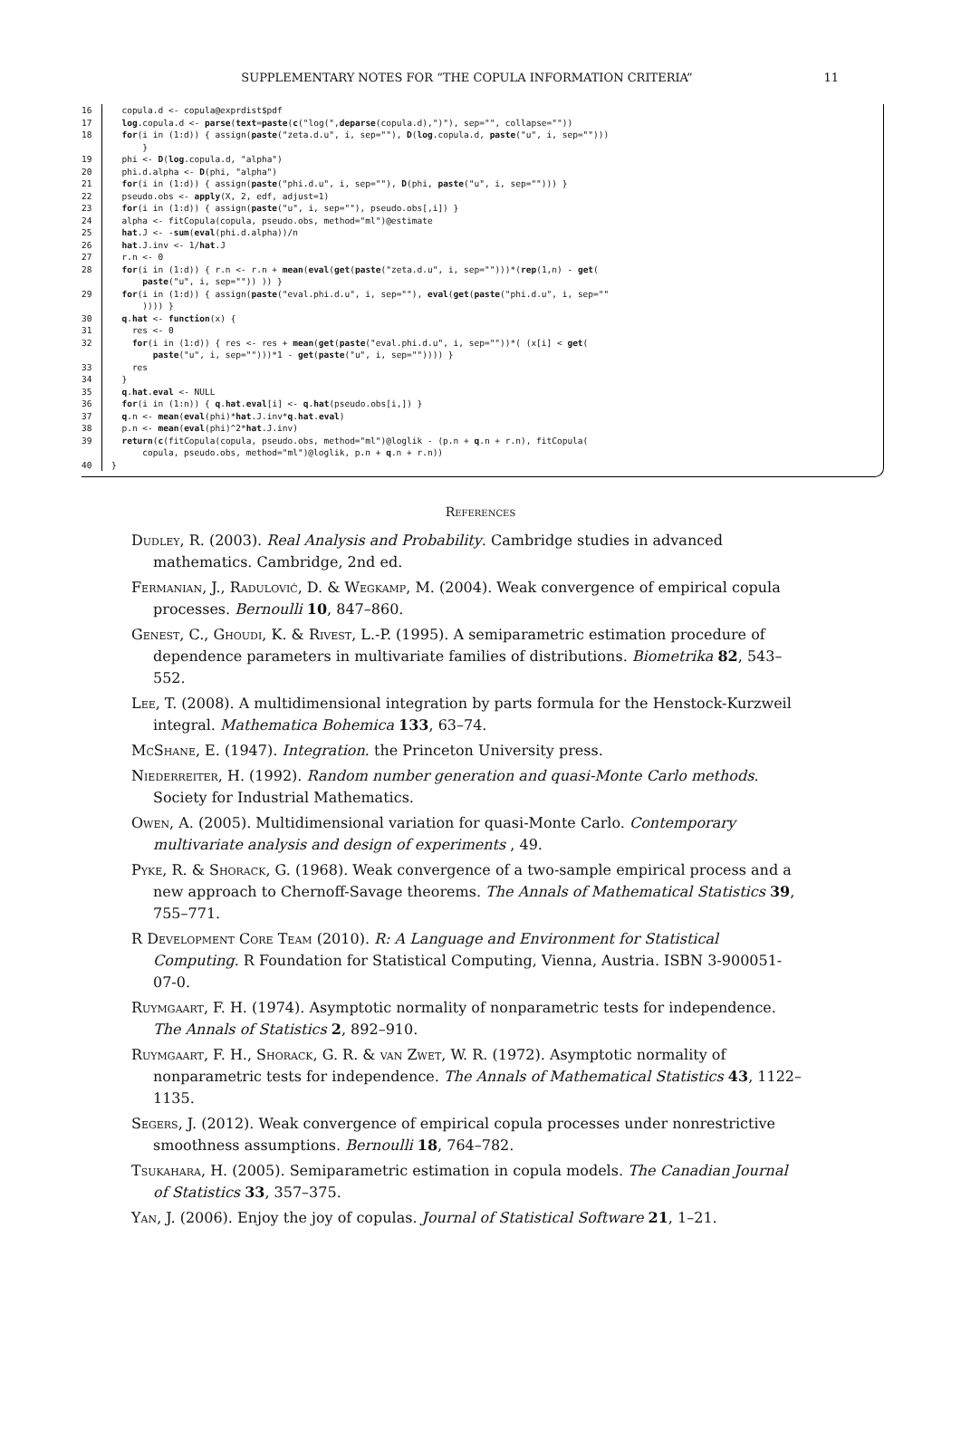SUPPLEMENTARY NOTES FOR “THE COPULA INFORMATION CRITERIA” 11
16 copula.d <- copula@exprdist$pdf
17 log.copula.d <- parse(text=paste(c("log(",deparse(copula.d),")"), sep="", collapse=""))
18 for(i in (1:d)) { assign(paste("zeta.d.u", i, sep=""), D(log.copula.d, paste("u", i, sep=""))) }
19 phi <- D(log.copula.d, "alpha")
20 phi.d.alpha <- D(phi, "alpha")
21 for(i in (1:d)) { assign(paste("phi.d.u", i, sep=""), D(phi, paste("u", i, sep=""))) }
22 pseudo.obs <- apply(X, 2, edf, adjust=1)
23 for(i in (1:d)) { assign(paste("u", i, sep=""), pseudo.obs[,i]) }
24 alpha <- fitCopula(copula, pseudo.obs, method="ml")@estimate
25 hat.J <- -sum(eval(phi.d.alpha))/n
26 hat.J.inv <- 1/hat.J
27 r.n <- 0
28 for(i in (1:d)) { r.n <- r.n + mean(eval(get(paste("zeta.d.u", i, sep="")))*(rep(1,n) - get( paste("u", i, sep="")) )) }
29 for(i in (1:d)) { assign(paste("eval.phi.d.u", i, sep=""), eval(get(paste("phi.d.u", i, sep="" )))) }
30 q.hat <- function(x) {
31 res <- 0
32 for(i in (1:d)) { res <- res + mean(get(paste("eval.phi.d.u", i, sep=""))*( (x[i] < get( paste("u", i, sep="")))*1 - get(paste("u", i, sep="")))) }
33 res
34 }
35 q.hat.eval <- NULL
36 for(i in (1:n)) { q.hat.eval[i] <- q.hat(pseudo.obs[i,]) }
37 q.n <- mean(eval(phi)*hat.J.inv*q.hat.eval)
38 p.n <- mean(eval(phi)^2*hat.J.inv)
39 return(c(fitCopula(copula, pseudo.obs, method="ml")@loglik - (p.n + q.n + r.n), fitCopula( copula, pseudo.obs, method="ml")@loglik, p.n + q.n + r.n))
40 }
References
Dudley, R. (2003). Real Analysis and Probability. Cambridge studies in advanced mathematics. Cambridge, 2nd ed.
Fermanian, J., Radulović, D. & Wegkamp, M. (2004). Weak convergence of empirical copula processes. Bernoulli 10, 847–860.
Genest, C., Ghoudi, K. & Rivest, L.-P. (1995). A semiparametric estimation procedure of dependence parameters in multivariate families of distributions. Biometrika 82, 543–552.
Lee, T. (2008). A multidimensional integration by parts formula for the Henstock-Kurzweil integral. Mathematica Bohemica 133, 63–74.
McShane, E. (1947). Integration. the Princeton University press.
Niederreiter, H. (1992). Random number generation and quasi-Monte Carlo methods. Society for Industrial Mathematics.
Owen, A. (2005). Multidimensional variation for quasi-Monte Carlo. Contemporary multivariate analysis and design of experiments , 49.
Pyke, R. & Shorack, G. (1968). Weak convergence of a two-sample empirical process and a new approach to Chernoff-Savage theorems. The Annals of Mathematical Statistics 39, 755–771.
R Development Core Team (2010). R: A Language and Environment for Statistical Computing. R Foundation for Statistical Computing, Vienna, Austria. ISBN 3-900051-07-0.
Ruymgaart, F. H. (1974). Asymptotic normality of nonparametric tests for independence. The Annals of Statistics 2, 892–910.
Ruymgaart, F. H., Shorack, G. R. & van Zwet, W. R. (1972). Asymptotic normality of nonparametric tests for independence. The Annals of Mathematical Statistics 43, 1122–1135.
Segers, J. (2012). Weak convergence of empirical copula processes under nonrestrictive smoothness assumptions. Bernoulli 18, 764–782.
Tsukahara, H. (2005). Semiparametric estimation in copula models. The Canadian Journal of Statistics 33, 357–375.
Yan, J. (2006). Enjoy the joy of copulas. Journal of Statistical Software 21, 1–21.